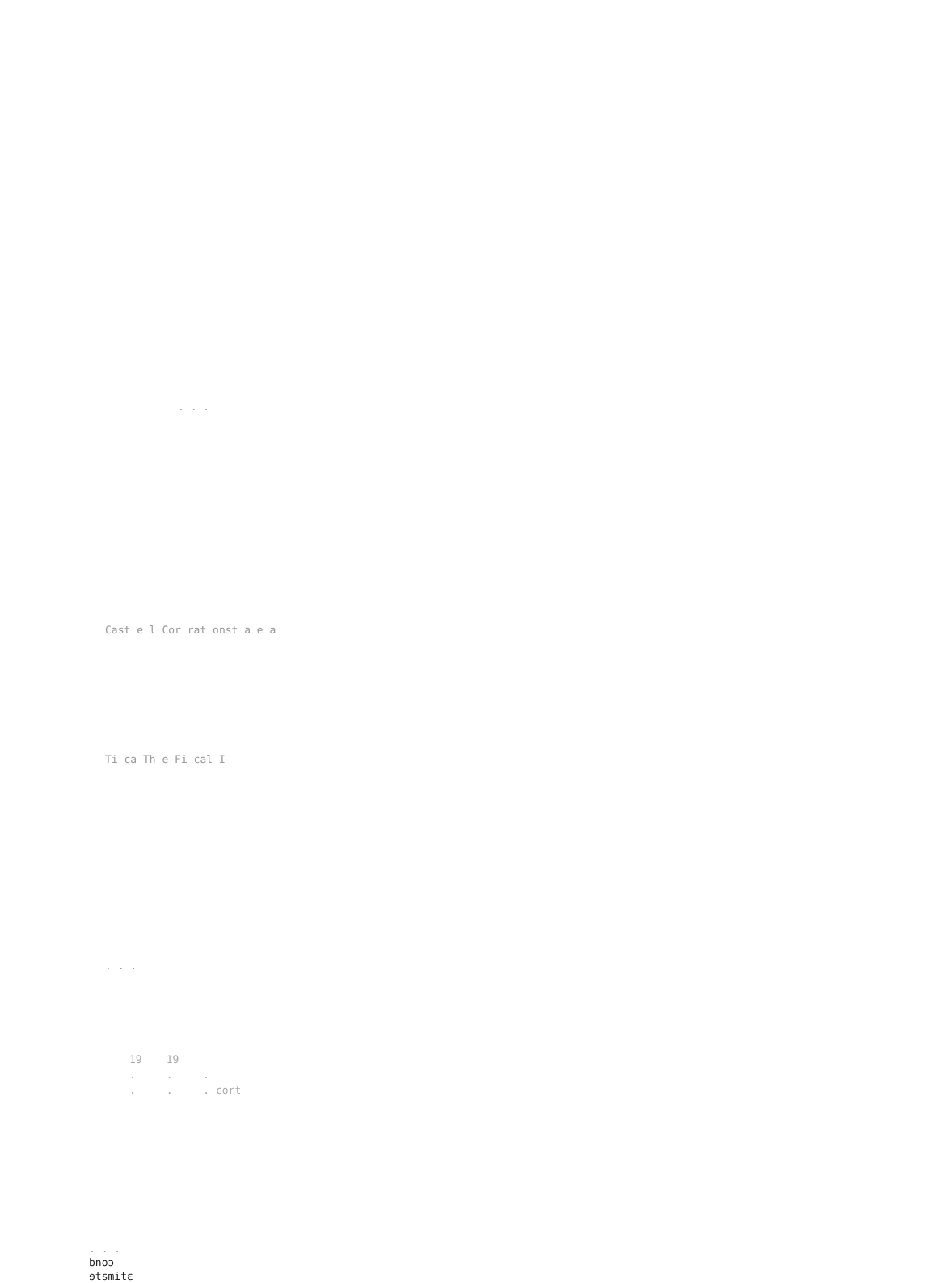. . .
Cast e l Cor rat onst a e a
Ti ca Th e Fi cal I
. . .
| 19 | 19 | |
| --- | --- | --- |
| . | . | . |
| . | . | . cort |
. . .
bnoɔ
ɘtsmitɛ